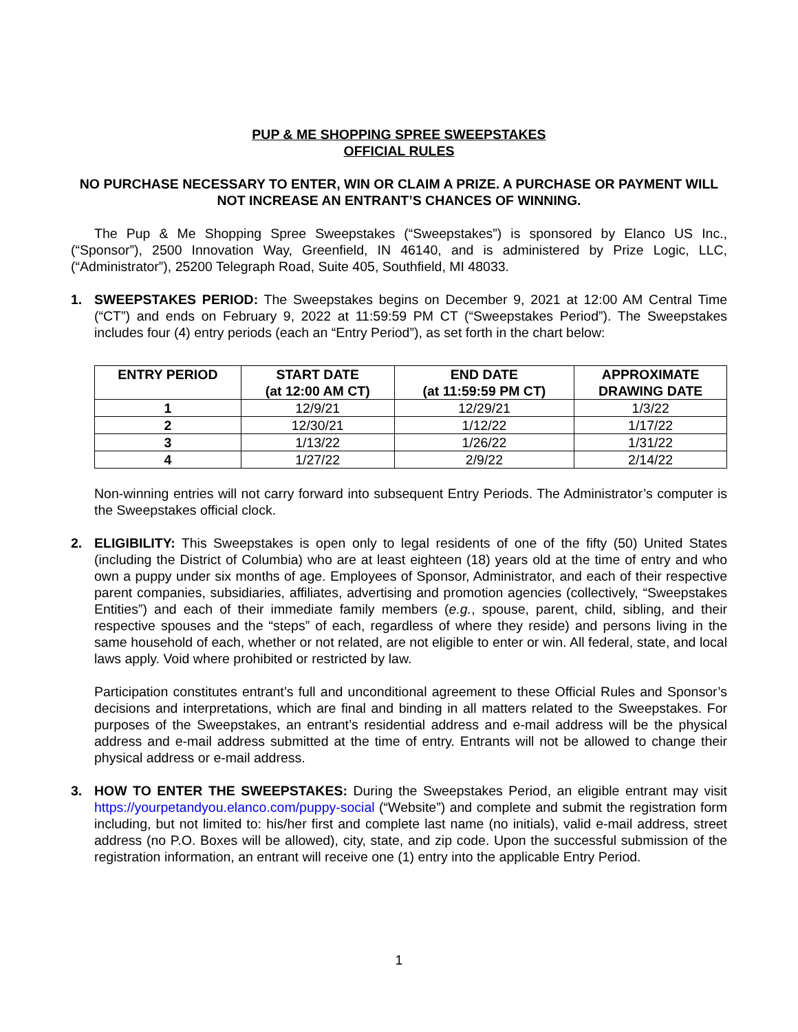PUP & ME SHOPPING SPREE SWEEPSTAKES
OFFICIAL RULES
NO PURCHASE NECESSARY TO ENTER, WIN OR CLAIM A PRIZE. A PURCHASE OR PAYMENT WILL NOT INCREASE AN ENTRANT’S CHANCES OF WINNING.
The Pup & Me Shopping Spree Sweepstakes (“Sweepstakes”) is sponsored by Elanco US Inc., (“Sponsor”), 2500 Innovation Way, Greenfield, IN 46140, and is administered by Prize Logic, LLC, (“Administrator”), 25200 Telegraph Road, Suite 405, Southfield, MI 48033.
1. SWEEPSTAKES PERIOD: The Sweepstakes begins on December 9, 2021 at 12:00 AM Central Time (“CT”) and ends on February 9, 2022 at 11:59:59 PM CT (“Sweepstakes Period”). The Sweepstakes includes four (4) entry periods (each an “Entry Period”), as set forth in the chart below:
| ENTRY PERIOD | START DATE (at 12:00 AM CT) | END DATE (at 11:59:59 PM CT) | APPROXIMATE DRAWING DATE |
| --- | --- | --- | --- |
| 1 | 12/9/21 | 12/29/21 | 1/3/22 |
| 2 | 12/30/21 | 1/12/22 | 1/17/22 |
| 3 | 1/13/22 | 1/26/22 | 1/31/22 |
| 4 | 1/27/22 | 2/9/22 | 2/14/22 |
Non-winning entries will not carry forward into subsequent Entry Periods. The Administrator’s computer is the Sweepstakes official clock.
2. ELIGIBILITY: This Sweepstakes is open only to legal residents of one of the fifty (50) United States (including the District of Columbia) who are at least eighteen (18) years old at the time of entry and who own a puppy under six months of age. Employees of Sponsor, Administrator, and each of their respective parent companies, subsidiaries, affiliates, advertising and promotion agencies (collectively, “Sweepstakes Entities”) and each of their immediate family members (e.g., spouse, parent, child, sibling, and their respective spouses and the “steps” of each, regardless of where they reside) and persons living in the same household of each, whether or not related, are not eligible to enter or win. All federal, state, and local laws apply. Void where prohibited or restricted by law.
Participation constitutes entrant’s full and unconditional agreement to these Official Rules and Sponsor’s decisions and interpretations, which are final and binding in all matters related to the Sweepstakes. For purposes of the Sweepstakes, an entrant’s residential address and e-mail address will be the physical address and e-mail address submitted at the time of entry. Entrants will not be allowed to change their physical address or e-mail address.
3. HOW TO ENTER THE SWEEPSTAKES: During the Sweepstakes Period, an eligible entrant may visit https://yourpetandyou.elanco.com/puppy-social (“Website”) and complete and submit the registration form including, but not limited to: his/her first and complete last name (no initials), valid e-mail address, street address (no P.O. Boxes will be allowed), city, state, and zip code. Upon the successful submission of the registration information, an entrant will receive one (1) entry into the applicable Entry Period.
1